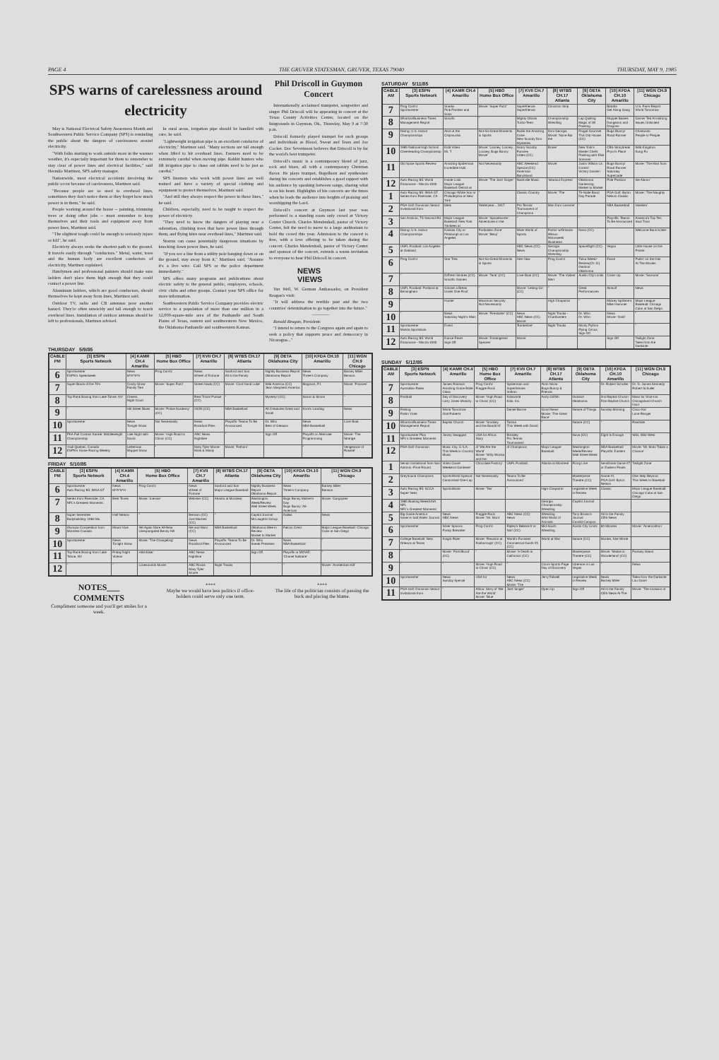PAGE 4 THE GRUVER STATESMAN, GRUVER, TEXAS 79040 THURSDAY, MAY 9, 1985
SPS warns of carelessness around electricity
May is National Electrical Safety Awareness Month and Southwestern Public Service Company (SPS) is reminding the public about the dangers of carelessness around electricity.
"With folks starting to work outside more in the warmer weather, it's especially important for them to remember to stay clear of power lines and electrical facilities," said Hermilo Martinez, SPS safety manager.
Nationwide, most electrical accidents involving the public occur because of carelessness, Martinez said.
"Because people are so used to overhead lines, sometimes they don't notice them or they forget how much power is in them," he said.
People working around the house -- painting, trimming trees or doing other jobs -- must remember to keep themselves and their tools and equipment away from power lines, Martinez said.
"The slightest tough could be enough to seriously injure or kill", he said.
Electricty always seeks the shortest path to the ground. It travels easily through "conductors." Metal, water, trees and the human body are excellent conductors of electricity, Martinez explained.
Handymen and professional painters should make sure ladders don't place them high enough that they could contact a power line.
Aluminum ladders, which are good conductors, should themselves be kept away from lines, Martinez said.
Outdoor TV, radio and CB antennas pose another hazard. They're often unwieldy and tall enough to touch overhead lines. Installation of outdoor antennas should be left to professionals, Martinez advised.
In rural areas, irrigation pipe should be handled with care, he said.
"Lightweight irrigation pipe is an excellent conductor of electricity," Martinez said. "Many sections are tall enough when lifted to hit overhead lines. Farmers need to be extremely careful when moving pipe. Rabbit hunters who lift irrigation pipe to chase out rabbits need to be just as careful."
SPS linemen who work with power lines are well trained and have a variety of special clothing and equipment to protect themselves, Martinez said.
"And still they always respect the power in those lines," he said.
Children, especially, need to be taught to respect the power of electricty.
"They need to know the dangers of playing near a substation, climbing trees that have power lines through them, and flying kites near overhead lines," Martinez said.
Storms can cause potentially dangerous situations by knocking down power lines, he said.
"If you see a line from a utility pole hanging down or on the ground, stay away from it," Martinez said. "Assume it's a live wire. Call SPS or the police department immediately."
SPS offers many programs and publications about electric safety to the general public, employers, schools, civic clubs and other groups. Contact your SPS office for more information.
Southwestern Public Service Company provides electric service to a population of more than one million in a 52,000-square-mile area of the Panhandle and South Plains of Texas, eastern and southwestern New Mexico, the Oklahoma Panhandle and southwestern Kansas.
Phil Driscoll in Guymon Concert
Internationally acclaimed trumpeter, songwriter and singer Phil Driscoll will be appearing in concert at the Texas County Activities Center, located on the fairgrounds in Guymon, Ok., Thursday, May 9 at 7:30 p.m.
Driscoll formerly played trumpet for such groups and individuals as Blood, Sweat and Tears and Joe Cocker. Doc Severinson believes that Driscoll is by far the world's best trumpeter.
Driscoll's music is a contemporary blend of jazz, rock and blues, all with a contemporary Christian flavor. He plays trumpet, flugelhorn and synthesizer during his concerts and establishes a good rapport with his audience by speaking between songs, sharing what is on his heart. Highlights of his concerts are the times when he leads the audience into heights of praising and worshipping the Lord.
Driscoll's concert at Guymon last year was performed to a standing room only crowd at Victory Center Church. Charles Mendenhall, pastor of Victory Center, felt the need to move to a large auditorium to hold the crowd this year. Admission to the concert is free, with a love offering to be taken during the concert. Charles Mendenhall, pastor of Victory Center and sponsor of the concert, extends a warm invitation to everyone to hear Phil Driscoll in concert.
NEWS
VIEWS
Van Well, W. German Ambassador, on President Reagan's visit:
"It will address the terrible past and the two countries' determination to go together into the future."
————
Ronald Reagan, President:
"I intend to return to the Congress again and again to seek a policy that supports peace and democracy in Nicaragua..."
THURSDAY 5/9/85
| CABLE PM | [3] ESPN Sports Network | [4] KAMR CH.4 Amarillo | [5] HBO Home Box Office | [7] KVII CH.7 Amarillo | [8] WTBS CH.17 Atlanta | [9] OETA Oklahoma City | [10] KFDA CH.10 Amarillo | [11] WGN CH.9 Chicago |
| --- | --- | --- | --- | --- | --- | --- | --- | --- |
| 6 | Sportscenter ESPN's Speedweek | News M*A*S*H | Prog Cont'd | News Wheel of Fortune | Sanford and Son All In the Family | Nightly Business Report Oklahoma Report | News Three's Company | Barney Miller Benson |
| 7 | Super Bouts of the 70's | Cosby Show Family Ties | Movie: 'Super Fuzz' | Street Hawk (CC) | Movie: 'Cool Hand Luke' | Wild America (CC) Jean Shepherd America | Magnum, P.I. | Movie: 'Frances' |
| 8 | Top Rank Boxing from Lake Tahoe, NV | Cheers Night Court | " | Real Trivia! Pursuit (CC) | " | Mystery! (CC) | Simon & Simon | " |
| 9 | " | Hill Street Blues | Movie: 'Police Academy' (CC) | 20/20 (CC) | NBA Basketball | All Creatures Great and Small | Knot's Landing | News |
| 10 | Sportscenter | News Tonight Show | Not Necessarily | News Rockford Files | Playoffs: Teams To Be Announced | Dr. Who Best of Gleason | News NBA Basketball | Love Boat |
| 11 | PKA Full Contact Karate: Middleweight Championship | Late Night with David | Movie: 'High Road to China' (CC) | ABC News Nightline | " | Sign Off | Playoffs or Alternate Programming | Movie: 'The Strange |
| 12 | -Hull Quebec, Canada ESPN's Horse Racing Weekly | Letterman Muppet Show | " | Mary Tyler Moore Mork & Mindy | Movie: 'Fathom' | | " | Vengeance of Rosalie' |
FRIDAY 5/10/85
| CABLE PM | [3] ESPN Sports Network | [4] KAMR CH.4 Amarillo | [5] HBO Home Box Office | [7] KVII CH.7 Amarillo | [8] WTBS CH.17 Atlanta | [9] OETA Oklahoma City | [10] KFDA CH.10 Amarillo | [11] WGN CH.9 Chicago |
| --- | --- | --- | --- | --- | --- | --- | --- | --- |
| 6 | Sportscenter Auto Racing '85: IMSA GT | News M*A*S*H | Prog Cont'd | News Wheel of Fortune | Sanford and Son Major League Baseball: | Nightly Business Report Oklahoma Report | News Three's Company | Barney Miller Benson |
| 7 | Series from Riverside, CA NFL's Greatest Moments: | Best Times | Movie: 'Iceman' | Webster (CC) | Atlanta at Montreal | Washington Week/Review Wall Street Week | Bugs Bunny Mother's Day Bugs Bunny: All-American | Movie: 'Gargoyles' |
| 8 | Super Seventies Bodybuilding: 1984 Ms. | Half Nelson | " | Benson (CC) Just Married (CC) | " | Capitol Journal McLaughlin Group | Dallas | News |
| 9 | Olympia Competition from Montreal Canada | Miami Vice | Yet Again More All-New Unexpurgated Benny Hill | Me and Mom (CC) | NBA Basketball | Oklahoma Wee in Review Market to Market | Falcon Crest | Major League Baseball: Chicago Cubs at San Diego |
| 10 | Sportscenter | News Tonight Show | Movie: 'The Changeling' | News Rockford Files | Playoffs: Teams To Be Announced | Dr. Who Sneak Previews | News NBA Basketball | " |
| 11 | Top Rank Boxing from Lake Tahoe, NV | Friday Night Videos | Hitchhiker: | ABC News Nightline | " | Sign Off | Playoffs or MOVIE: 'Chanel Solitaire' | " |
| 12 | " | " | Lovesounds Movie: | ABC Rocks Mary Tyler Moore | Night Tracks | | " | Movie: 'Amsterdam Kill' |
NOTES___
COMMENTS
Compliment someone and you'll get smiles for a week.
****
Maybe we would have less politics if office-holders could serve only one term.
****
The life of the politician consists of passing the buck and placing the blame.
SATURDAY 5/11/85
| CABLE AM | [3] ESPN Sports Network | [4] KAMR CH.4 Amarillo | [5] HBO Home Box Office | [7] KVII CH.7 Amarillo | [8] WTBS CH.17 Atlanta | [9] OETA Oklahoma City | [10] KFDA CH.10 Amarillo | [11] WGN CH.9 Chicago |
| --- | --- | --- | --- | --- | --- | --- | --- | --- |
| 7 | Prog Cont'd Sportscenter | Snorks Pink Panther and Sons | Movie: 'Super Fuzz' | Superfriends Superfriends | Cimarron Strip | | Biskitts Get Along Gang | U.S. Farm Report World Tomorrow |
| 8 | Wharton/Business Times Management Report | Smurfs | " | Mighty Orbots Turbo-Teen | Championship Wrestling | Lap Quilting Magic of Oil Painting | Muppet Babies Dungeons and Dragons | Garner Ted Armstrong Issues Unlimited |
| 9 | Diving: U.S. Indoor Championships | Alvin & the Chipmunks | Not-So-Great Moments in Sports | Rubik the Amazing Cube New Scooby Doo Mysteries | from Georgia Movie: 'None But the | Frugal Gourmet This Old House (CC) | Bugs Bunny/ Road Runner | Charlando People to People |
| 10 | 1985 National High School Cheerleading Championship | Kidd Video Mr. T | Movie: 'Looney, Looney, Looney, Bugs Bunny Movie' | Scary Scooby Funnies Littles (CC) | Brave' | New York's Master Chefs Painting with Elke Sommer | CBS Storybreak Pryor's Place | Wild Kingdom Kung Fu |
| 11 | Old Spice Sports Review | Amazing Spiderman Incredible Hulk | Not Necessarily | ABC Weekend Special (CC) American Bandstand | Movie: | Justin Wilson La. Cookin' Victory Garden | Bugs Bunny/ Road Runner Saturday Supercade | Movie: 'The Man from |
| 12 | Auto Racing '85: World Endurance - Monza 1000 | Inside Look Major League Baseball: Detroit at | Movie: 'The Jazz Singer' | Nashville Music | 'Istanbul Express' | Oklahoma Gardening Market to Market | Pole Position | the Alamo' |
| 1 | Auto Racing '85: IMSA GT Series from Riverside, CA | Chicago White Sox or Philadelphia at New York | " | Classic Country | Movie: 'The | Tri-State Band Day Parade | PGA Golf: Byron Nelson Classic | Movie: 'The Naughty |
| 2 | PGA Golf: Dominion Senior Invitational from | Mets | Yesteryear... 1917 | Pro Tennis: Tournament of Champions | Man from Laramie' | " | NBA Basketball | Nineties' |
| 3 | San Antonio, TX-Second Rd | Major League Baseball: New York Yankees at | Movie: 'Spacehunter: Adventures in the | " | " | " | Playoffs: Teams To Be Announced | America's Top Ten Soul Train |
| 4 | Diving: U.S. Indoor Championships | Kansas City or Pittsburgh at Los Angeles | Forbidden Zone' Movie: 'Benji' | Wide World of Sports | Fishin' w/Orlando Wilson Motorweek Illustrated | Nova (CC) | " | Welcome Back Kotter |
| 5 | USFL Football: Los Angeles at Oakland | " | " | ABC News (CC) News | Georgia Championship Wrestling | Spaceflight (CC) | Vegas | Little House on the Prairie |
| 6 | Prog Cont'd | Star Trek | Not-So-Great Moments in Sports | Hee Haw | Prog Cont'd | Tulsa Week/-Review(Ch 11) Outdoor Oklahoma | Fame | Puttin' on the Hits At The Movies |
| 7 | " | Diff'rent Strokes (CC) Smurfic Games | Movie: 'Tank' (CC) | Love Boat (CC) | Movie: 'The Violent Men' | Austin City Limits | Cover Up | Movie: 'Samurai' |
| 8 | USFL Football: Portland at Birmingham | Gimme a Break Under One Roof | " | Movie: 'Letting Go' (CC) | " | Great Performances | Airwolf | News |
| 9 | " | Hunter | Maximum Security Not Necessarily | " | High Chaparral | " | Mickey Spillane's Mike Hammer | Major League Baseball: Chicago Cubs at San Diego |
| 10 | " | News Saturday Night's Main | Movie: 'Firestarter' (CC) | News ABC News (CC) Movie: | Night Tracks -Chartbusters | Dr. Who Dr. Who | News Movie: 'Gold' | " |
| 11 | Sportscenter Mazda Sportslook | Event | " | 'Borderline' | Night Tracks | Monty Python Flying Circus Sign Off | " | " |
| 12 | Auto Racing '85: World Endurance - Monza 1000 | Dance Fever Sign Off | Movie: 'Endangered Species' | Movie: | " | | Sign Off | Twilight Zone Tales from the Darkside |
SUNDAY 5/12/85
| CABLE AM | [3] ESPN Sports Network | [4] KAMR CH.4 Amarillo | [5] HBO Home Box Office | [7] KVII CH.7 Amarillo | [8] WTBS CH.17 Atlanta | [9] OETA Oklahoma City | [10] KFDA CH.10 Amarillo | [11] WGN CH.9 Chicago |
| --- | --- | --- | --- | --- | --- | --- | --- | --- |
| 7 | Sportscenter Australian Rules | James Robison Amazing Grace Bible Class | Prog Cont'd Fraggle Rock | Spiderman and Superheroes Voltron | Alvin Show Bugs Bunny & Friends | | Dr. Robert Schuller | Dr. D. James Kennedy Robert Schuller |
| 8 | Football | Day of Discovery Larry Jones Ministry | Movie: 'High Road to China' (CC) | Kidsworld Kids, Inc. | Andy Griffith | Outdoor Oklahoma | 2nd Baptist Church First Baptist Church | Mass for Shut-Ins Chicagoland Church Hour |
| 9 | Fishing Fishin' Hole | World Tomorrow Oral Roberts | " | Daniel Boone | Good News Movie: 'The Great Race' | Nature of Things | Sunday Morning | Cisco Kid Lone Ranger |
| 10 | Wharton/Business Times Management Report | Baptist Church | Movie: 'Smokey and the Bandit III' | Tarzan This Week with David | " | Nature (CC) | " | Rawhide |
| 11 | Sportscenter Plus NFL's Greatest Moments | Jimmy Swaggart | USA for Africa: Story | Brinkley Pro Tennis: Tournament | " | Nova (CC) | Eight Is Enough | Wild, Wild West |
| 12 | PGA Golf: Dominion | Music City, U.S.A. This Week in Country Music | of 'We Are the World' Movie: 'Willy Wonka and the | of Champions | Major League Baseball: | Washington Week/Review Wall Street Week | NBA Basketball Playoffs: Eastern | Movie: 'Mr. Moto Takes a Chance' |
| 1 | Senior Invitational from San Antonio -Final Round | Video Game Weekend Gardener | Chocolate Factory' | USFL Football: | Atlanta at Montreal | Firing Line | Semifinals Game #7 or Eastern Finals | Twilight Zone |
| 2 | Greyhound Champions | SportsWorld Special: Cannonball One-Lap | Not Necessarily | Teams To Be Announced | " | Masterpiece Theatre (CC) | Game #1 PGA Golf: Byron Nelson | One Step Beyond This Week In Baseball |
| 3 | Auto Racing '85: SCCA Super Vees | SportsWorld | Movie: 'Tex' | " | High Chaparral | Legislative Week in Review | Classic | Major League Baseball: Chicago Cubs at San Diego |
| 4 | 1985 Boating Week/USA NFL NFL's Greatest Moments: | | | | Georgia Championship Wrestling | Capitol Journal | | |
| 5 | Big Game America Sosen's Salt Water Journal | News NBC News | Fraggle Rock Movie: 'Mr. Mom' | ABC News (CC) News | Wrestling Wild World of Animals | Tony Brown's Journal Candid Campus | All In the Family CBS News | |
| 6 | Sportscenter | Silver Spoons Punky Brewster | Prog Cont'd | Ripley's Believe It or Not! (CC) | Mid-South Wrestling | Austin City Limits | 60 Minutes | Movie: 'Americathon' |
| 7 | College Baseball: New Orleans at Texas | Knight Rider | Movie: 'Reunion at Fairborough' (CC) | World's Funniest Commercial Goofs #3 (CC) | World at War | Nature (CC) | Murder, She Wrote | |
| 8 | " | Movie: 'First Blood' (CC) | " | Movie: 'A Death in California' (CC) | " | Masterpiece Theatre (CC) | Movie: 'Malice in Wonderland' (CC) | Fantasy Island |
| 9 | " | " | Movie: 'High Road to China' (CC) | " | Coors Sports Page Day of Discovery | Liberace in Las Vegas | " | News |
| 10 | Sportscenter | News Sunday Special | USA for | News ABC News (CC) Movie: 'The | Jerry Falwell | Legislative Week in Review | News Barney Miller | Tales from the Darkside Lou Grant |
| 11 | PGA Golf: Dominion Senior Invitational from | " | Africa: Story of 'We Are the World' Movie: 'Blue | Jazz Singer' | Open Up | Sign Off | All In the Family CBS News At The | Movie: 'The Invasion of |